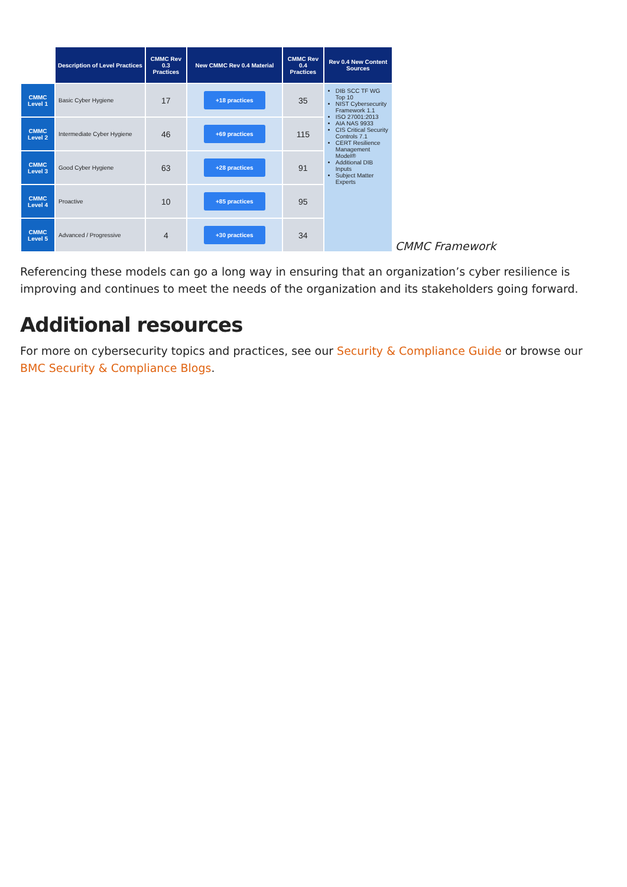| | Description of Level Practices | CMMC Rev 0.3 Practices | New CMMC Rev 0.4 Material | CMMC Rev 0.4 Practices | Rev 0.4 New Content Sources |
| --- | --- | --- | --- | --- | --- |
| CMMC Level 1 | Basic Cyber Hygiene | 17 | +18 practices | 35 | DIB SCC TF WG Top 10 NIST Cybersecurity Framework 1.1 ISO 27001:2013 AIA NAS 9933 CIS Critical Security Controls 7.1 CERT Resilience Management Model® Additional DIB Inputs Subject Matter Experts |
| CMMC Level 2 | Intermediate Cyber Hygiene | 46 | +69 practices | 115 | |
| CMMC Level 3 | Good Cyber Hygiene | 63 | +28 practices | 91 | |
| CMMC Level 4 | Proactive | 10 | +85 practices | 95 | |
| CMMC Level 5 | Advanced / Progressive | 4 | +30 practices | 34 | |
CMMC Framework
Referencing these models can go a long way in ensuring that an organization’s cyber resilience is improving and continues to meet the needs of the organization and its stakeholders going forward.
Additional resources
For more on cybersecurity topics and practices, see our Security & Compliance Guide or browse our BMC Security & Compliance Blogs.